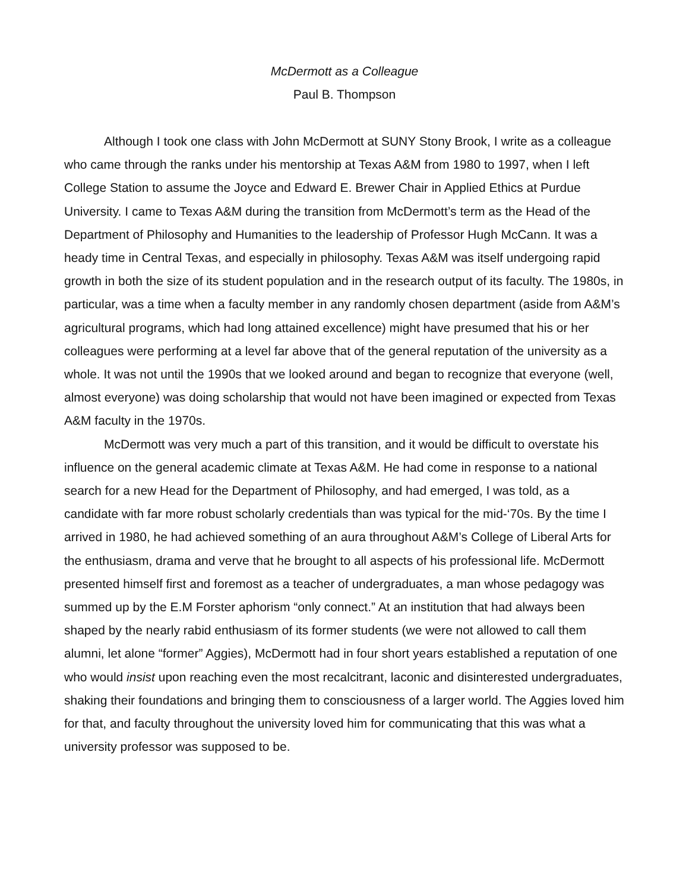McDermott as a Colleague
Paul B. Thompson
Although I took one class with John McDermott at SUNY Stony Brook, I write as a colleague who came through the ranks under his mentorship at Texas A&M from 1980 to 1997, when I left College Station to assume the Joyce and Edward E. Brewer Chair in Applied Ethics at Purdue University. I came to Texas A&M during the transition from McDermott’s term as the Head of the Department of Philosophy and Humanities to the leadership of Professor Hugh McCann. It was a heady time in Central Texas, and especially in philosophy. Texas A&M was itself undergoing rapid growth in both the size of its student population and in the research output of its faculty. The 1980s, in particular, was a time when a faculty member in any randomly chosen department (aside from A&M’s agricultural programs, which had long attained excellence) might have presumed that his or her colleagues were performing at a level far above that of the general reputation of the university as a whole. It was not until the 1990s that we looked around and began to recognize that everyone (well, almost everyone) was doing scholarship that would not have been imagined or expected from Texas A&M faculty in the 1970s.
McDermott was very much a part of this transition, and it would be difficult to overstate his influence on the general academic climate at Texas A&M. He had come in response to a national search for a new Head for the Department of Philosophy, and had emerged, I was told, as a candidate with far more robust scholarly credentials than was typical for the mid-‘70s. By the time I arrived in 1980, he had achieved something of an aura throughout A&M’s College of Liberal Arts for the enthusiasm, drama and verve that he brought to all aspects of his professional life. McDermott presented himself first and foremost as a teacher of undergraduates, a man whose pedagogy was summed up by the E.M Forster aphorism “only connect.” At an institution that had always been shaped by the nearly rabid enthusiasm of its former students (we were not allowed to call them alumni, let alone “former” Aggies), McDermott had in four short years established a reputation of one who would insist upon reaching even the most recalcitrant, laconic and disinterested undergraduates, shaking their foundations and bringing them to consciousness of a larger world. The Aggies loved him for that, and faculty throughout the university loved him for communicating that this was what a university professor was supposed to be.